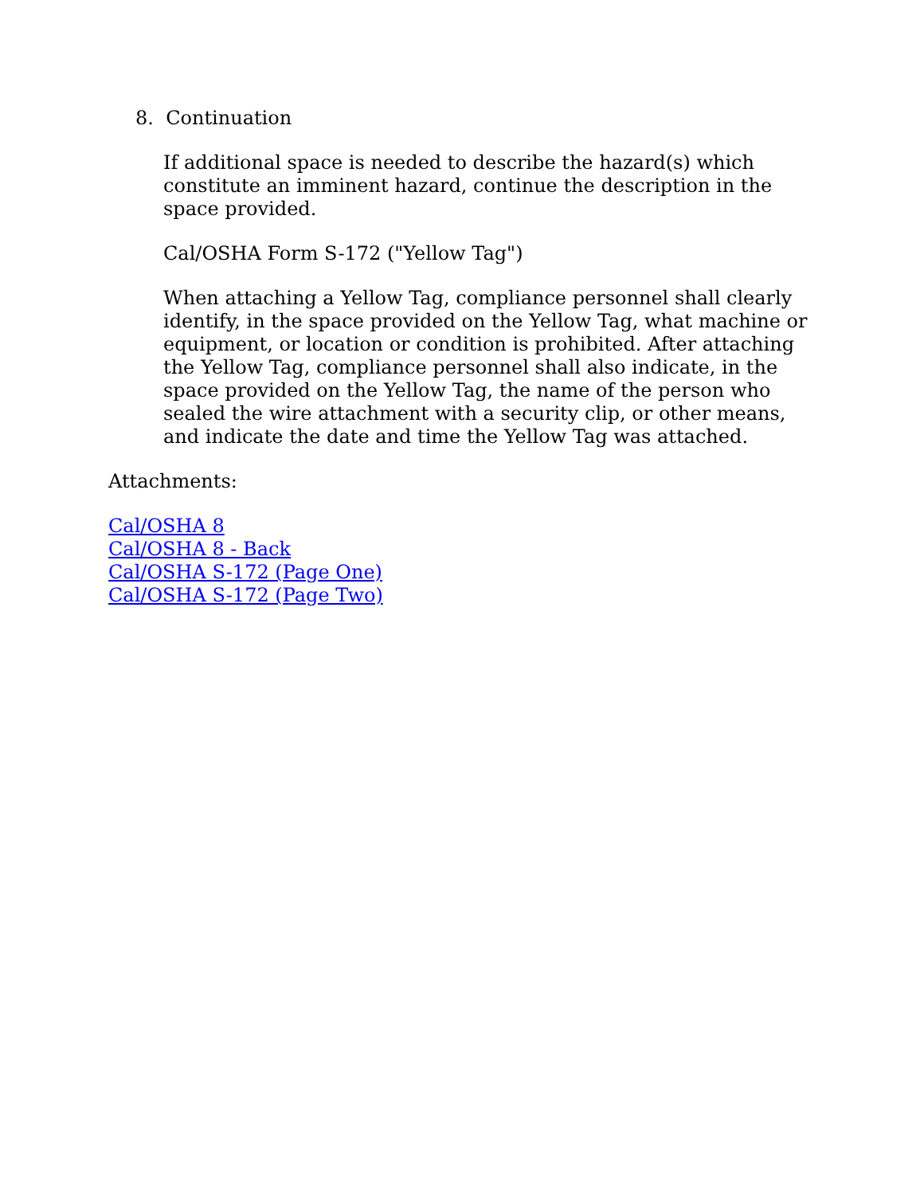8. Continuation
If additional space is needed to describe the hazard(s) which constitute an imminent hazard, continue the description in the space provided.
Cal/OSHA Form S-172 ("Yellow Tag")
When attaching a Yellow Tag, compliance personnel shall clearly identify, in the space provided on the Yellow Tag, what machine or equipment, or location or condition is prohibited. After attaching the Yellow Tag, compliance personnel shall also indicate, in the space provided on the Yellow Tag, the name of the person who sealed the wire attachment with a security clip, or other means, and indicate the date and time the Yellow Tag was attached.
Attachments:
Cal/OSHA 8
Cal/OSHA 8 - Back
Cal/OSHA S-172 (Page One)
Cal/OSHA S-172 (Page Two)